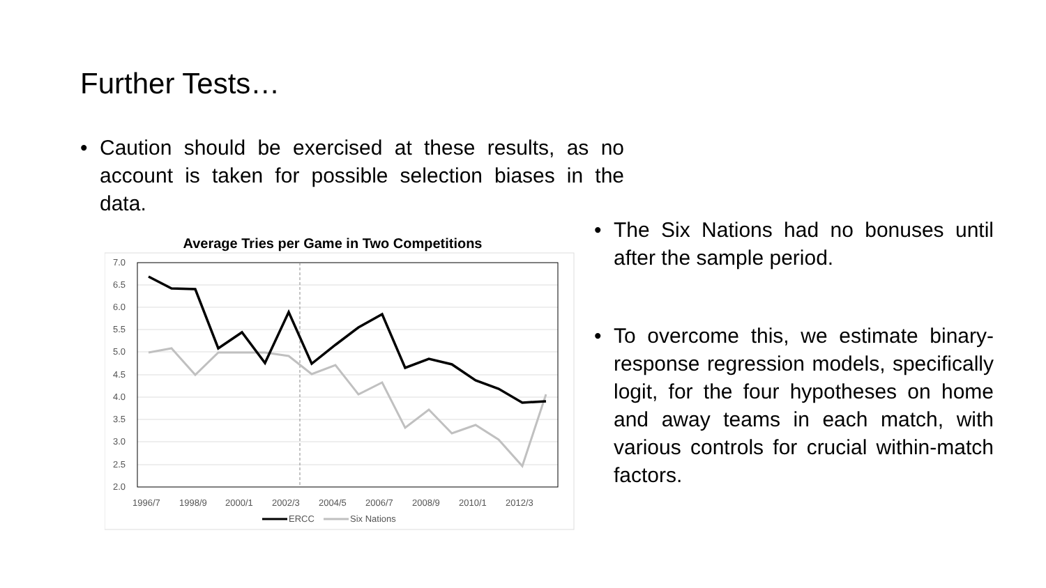Further Tests…
• Caution should be exercised at these results, as no account is taken for possible selection biases in the data.
Average Tries per Game in Two Competitions
7.0
6.5
6.0
5.5
5.0
4.5
4.0
3.5
3.0
2.5
2.0
1996/7
1998/9
2000/1
2002/3
2004/5
2006/7
2008/9
2010/1
2012/3
ERCC
Six Nations
• The Six Nations had no bonuses until after the sample period.
• To overcome this, we estimate binary-response regression models, specifically logit, for the four hypotheses on home and away teams in each match, with various controls for crucial within-match factors.